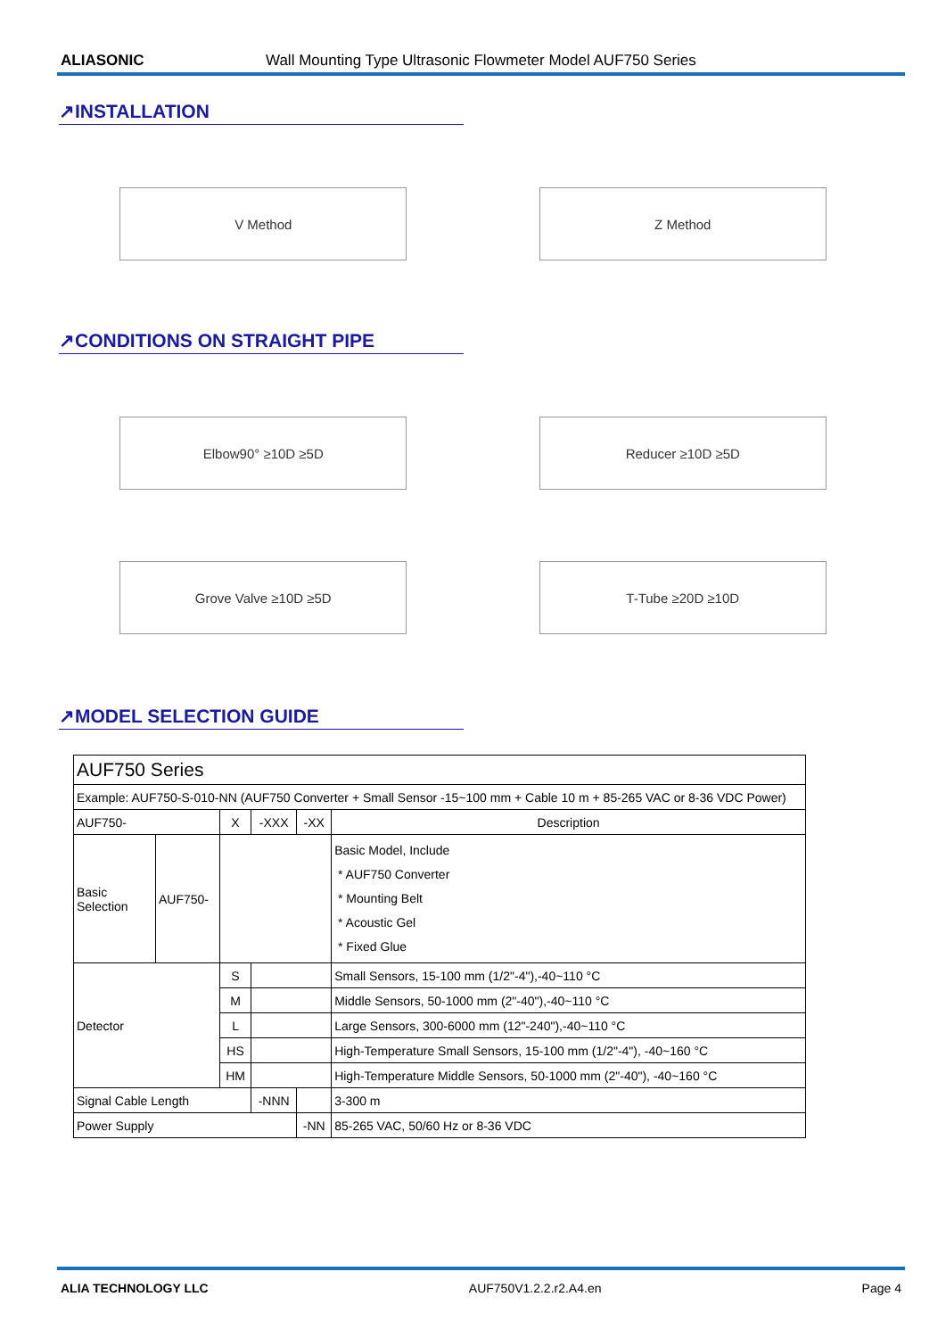ALIASONIC Wall Mounting Type Ultrasonic Flowmeter Model AUF750 Series
↗INSTALLATION
V Method Z Method
↗CONDITIONS ON STRAIGHT PIPE
Elbow90° ≥10D ≥5D Reducer ≥10D ≥5D
Grove Valve ≥10D ≥5D T-Tube ≥20D ≥10D
↗MODEL SELECTION GUIDE
| AUF750 Series | | | | | |
| Example: AUF750-S-010-NN (AUF750 Converter + Small Sensor -15~100 mm + Cable 10 m + 85-265 VAC or 8-36 VDC Power) | | | | | |
| AUF750- | | X | -XXX | -XX | Description |
| Basic Selection | AUF750- | | | | Basic Model, Include * AUF750 Converter * Mounting Belt * Acoustic Gel * Fixed Glue |
| Detector | | S | | | Small Sensors, 15-100 mm (1/2"-4"),-40~110 °C |
| | | M | | | Middle Sensors, 50-1000 mm (2"-40"),-40~110 °C |
| | | L | | | Large Sensors, 300-6000 mm (12"-240"),-40~110 °C |
| | | HS | | | High-Temperature Small Sensors, 15-100 mm (1/2"-4"), -40~160 °C |
| | | HM | | | High-Temperature Middle Sensors, 50-1000 mm (2"-40"), -40~160 °C |
| Signal Cable Length | | | -NNN | | 3-300 m |
| Power Supply | | | | -NN | 85-265 VAC, 50/60 Hz or 8-36 VDC |
ALIA TECHNOLOGY LLC AUF750V1.2.2.r2.A4.en Page 4